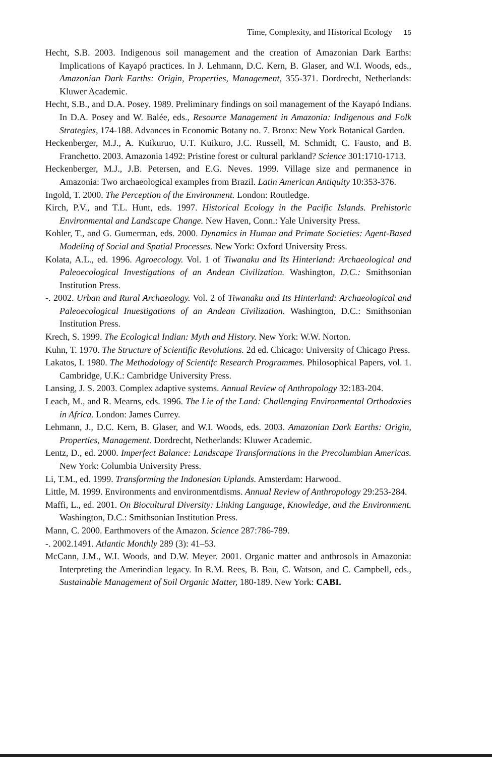Time, Complexity, and Historical Ecology 15
Hecht, S.B. 2003. Indigenous soil management and the creation of Amazonian Dark Earths: Implications of Kayapó practices. In J. Lehmann, D.C. Kern, B. Glaser, and W.I. Woods, eds., Amazonian Dark Earths: Origin, Properties, Management, 355-371. Dordrecht, Netherlands: Kluwer Academic.
Hecht, S.B., and D.A. Posey. 1989. Preliminary findings on soil management of the Kayapó Indians. In D.A. Posey and W. Balée, eds., Resource Management in Amazonia: Indigenous and Folk Strategies, 174-188. Advances in Economic Botany no. 7. Bronx: New York Botanical Garden.
Heckenberger, M.J., A. Kuikuruo, U.T. Kuikuro, J.C. Russell, M. Schmidt, C. Fausto, and B. Franchetto. 2003. Amazonia 1492: Pristine forest or cultural parkland? Science 301:1710-1713.
Heckenberger, M.J., J.B. Petersen, and E.G. Neves. 1999. Village size and permanence in Amazonia: Two archaeological examples from Brazil. Latin American Antiquity 10:353-376.
Ingold, T. 2000. The Perception of the Environment. London: Routledge.
Kirch, P.V., and T.L. Hunt, eds. 1997. Historical Ecology in the Pacific Islands. Prehistoric Environmental and Landscape Change. New Haven, Conn.: Yale University Press.
Kohler, T., and G. Gumerman, eds. 2000. Dynamics in Human and Primate Societies: Agent-Based Modeling of Social and Spatial Processes. New York: Oxford University Press.
Kolata, A.L., ed. 1996. Agroecology. Vol. 1 of Tiwanaku and Its Hinterland: Archaeological and Paleoecological Investigations of an Andean Civilization. Washington, D.C.: Smithsonian Institution Press.
-. 2002. Urban and Rural Archaeology. Vol. 2 of Tiwanaku and Its Hinterland: Archaeological and Paleoecological Inuestigations of an Andean Civilization. Washington, D.C.: Smithsonian Institution Press.
Krech, S. 1999. The Ecological Indian: Myth and History. New York: W.W. Norton.
Kuhn, T. 1970. The Structure of Scientific Revolutions. 2d ed. Chicago: University of Chicago Press.
Lakatos, I. 1980. The Methodology of Scientifc Research Programmes. Philosophical Papers, vol. 1. Cambridge, U.K.: Cambridge University Press.
Lansing, J. S. 2003. Complex adaptive systems. Annual Review of Anthropology 32:183-204.
Leach, M., and R. Mearns, eds. 1996. The Lie of the Land: Challenging Environmental Orthodoxies in Africa. London: James Currey.
Lehmann, J., D.C. Kern, B. Glaser, and W.I. Woods, eds. 2003. Amazonian Dark Earths: Origin, Properties, Management. Dordrecht, Netherlands: Kluwer Academic.
Lentz, D., ed. 2000. Imperfect Balance: Landscape Transformations in the Precolumbian Americas. New York: Columbia University Press.
Li, T.M., ed. 1999. Transforming the Indonesian Uplands. Amsterdam: Harwood.
Little, M. 1999. Environments and environmentdisms. Annual Review of Anthropology 29:253-284.
Maffi, L., ed. 2001. On Biocultural Diversity: Linking Language, Knowledge, and the Environment. Washington, D.C.: Smithsonian Institution Press.
Mann, C. 2000. Earthmovers of the Amazon. Science 287:786-789.
-. 2002.1491. Atlantic Monthly 289 (3): 41–53.
McCann, J.M., W.I. Woods, and D.W. Meyer. 2001. Organic matter and anthrosols in Amazonia: Interpreting the Amerindian legacy. In R.M. Rees, B. Bau, C. Watson, and C. Campbell, eds., Sustainable Management of Soil Organic Matter, 180-189. New York: CABI.